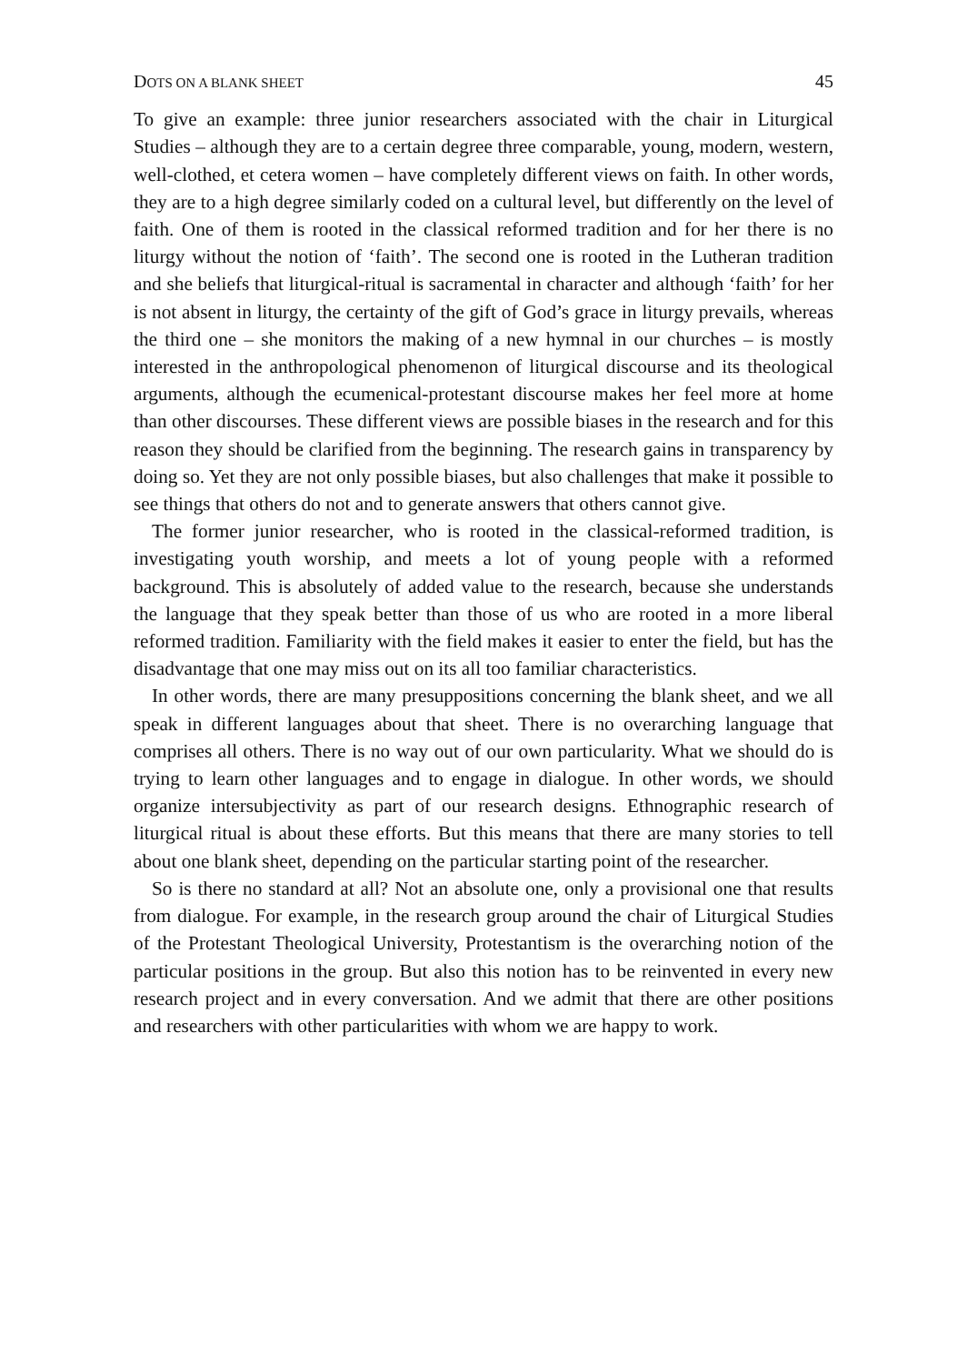DOTS ON A BLANK SHEET 45
To give an example: three junior researchers associated with the chair in Liturgical Studies – although they are to a certain degree three comparable, young, modern, western, well-clothed, et cetera women – have completely different views on faith. In other words, they are to a high degree similarly coded on a cultural level, but differently on the level of faith. One of them is rooted in the classical reformed tradition and for her there is no liturgy without the notion of ‘faith’. The second one is rooted in the Lutheran tradition and she beliefs that liturgical-ritual is sacramental in character and although ‘faith’ for her is not absent in liturgy, the certainty of the gift of God’s grace in liturgy prevails, whereas the third one – she monitors the making of a new hymnal in our churches – is mostly interested in the anthropological phenomenon of liturgical discourse and its theological arguments, although the ecumenical-protestant discourse makes her feel more at home than other discourses. These different views are possible biases in the research and for this reason they should be clarified from the beginning. The research gains in transparency by doing so. Yet they are not only possible biases, but also challenges that make it possible to see things that others do not and to generate answers that others cannot give.
The former junior researcher, who is rooted in the classical-reformed tradition, is investigating youth worship, and meets a lot of young people with a reformed background. This is absolutely of added value to the research, because she understands the language that they speak better than those of us who are rooted in a more liberal reformed tradition. Familiarity with the field makes it easier to enter the field, but has the disadvantage that one may miss out on its all too familiar characteristics.
In other words, there are many presuppositions concerning the blank sheet, and we all speak in different languages about that sheet. There is no overarching language that comprises all others. There is no way out of our own particularity. What we should do is trying to learn other languages and to engage in dialogue. In other words, we should organize intersubjectivity as part of our research designs. Ethnographic research of liturgical ritual is about these efforts. But this means that there are many stories to tell about one blank sheet, depending on the particular starting point of the researcher.
So is there no standard at all? Not an absolute one, only a provisional one that results from dialogue. For example, in the research group around the chair of Liturgical Studies of the Protestant Theological University, Protestantism is the overarching notion of the particular positions in the group. But also this notion has to be reinvented in every new research project and in every conversation. And we admit that there are other positions and researchers with other particularities with whom we are happy to work.